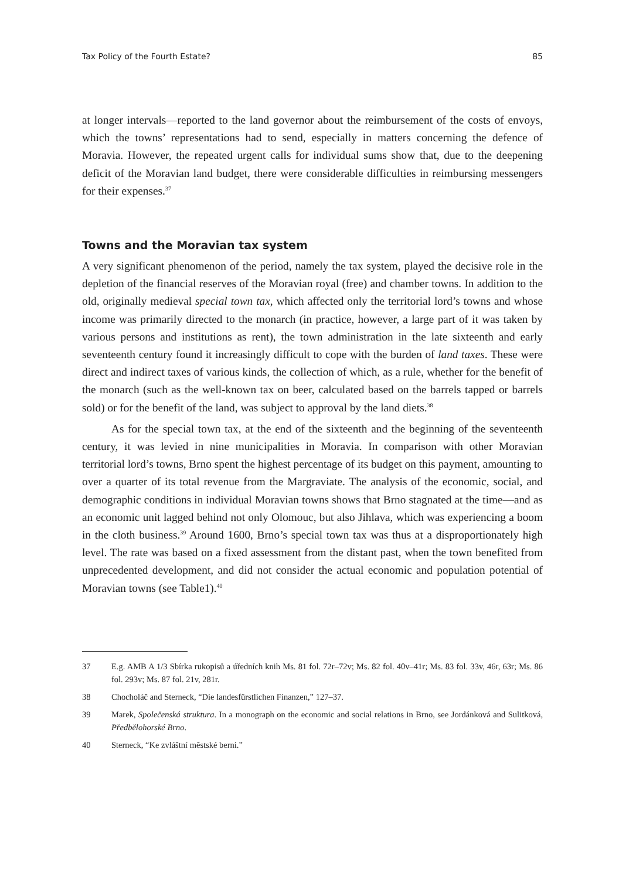Tax Policy of the Fourth Estate? 85
at longer intervals—reported to the land governor about the reimbursement of the costs of envoys, which the towns’ representations had to send, especially in matters concerning the defence of Moravia. However, the repeated urgent calls for individual sums show that, due to the deepening deficit of the Moravian land budget, there were considerable difficulties in reimbursing messengers for their expenses.<sup>37</sup>
Towns and the Moravian tax system
A very significant phenomenon of the period, namely the tax system, played the decisive role in the depletion of the financial reserves of the Moravian royal (free) and chamber towns. In addition to the old, originally medieval special town tax, which affected only the territorial lord’s towns and whose income was primarily directed to the monarch (in practice, however, a large part of it was taken by various persons and institutions as rent), the town administration in the late sixteenth and early seventeenth century found it increasingly difficult to cope with the burden of land taxes. These were direct and indirect taxes of various kinds, the collection of which, as a rule, whether for the benefit of the monarch (such as the well-known tax on beer, calculated based on the barrels tapped or barrels sold) or for the benefit of the land, was subject to approval by the land diets.<sup>38</sup>
As for the special town tax, at the end of the sixteenth and the beginning of the seventeenth century, it was levied in nine municipalities in Moravia. In comparison with other Moravian territorial lord’s towns, Brno spent the highest percentage of its budget on this payment, amounting to over a quarter of its total revenue from the Margraviate. The analysis of the economic, social, and demographic conditions in individual Moravian towns shows that Brno stagnated at the time—and as an economic unit lagged behind not only Olomouc, but also Jihlava, which was experiencing a boom in the cloth business.<sup>39</sup> Around 1600, Brno’s special town tax was thus at a disproportionately high level. The rate was based on a fixed assessment from the distant past, when the town benefited from unprecedented development, and did not consider the actual economic and population potential of Moravian towns (see Table1).<sup>40</sup>
37 E.g. AMB A 1/3 Sbírka rukopisů a úředních knih Ms. 81 fol. 72r–72v; Ms. 82 fol. 40v–41r; Ms. 83 fol. 33v, 46r, 63r; Ms. 86 fol. 293v; Ms. 87 fol. 21v, 281r.
38 Chocholáč and Sterneck, “Die landesfürstlichen Finanzen,” 127–37.
39 Marek, Společenská struktura. In a monograph on the economic and social relations in Brno, see Jordánková and Sulitková, Předbělohorské Brno.
40 Sterneck, “Ke zvláštní městské berni.”